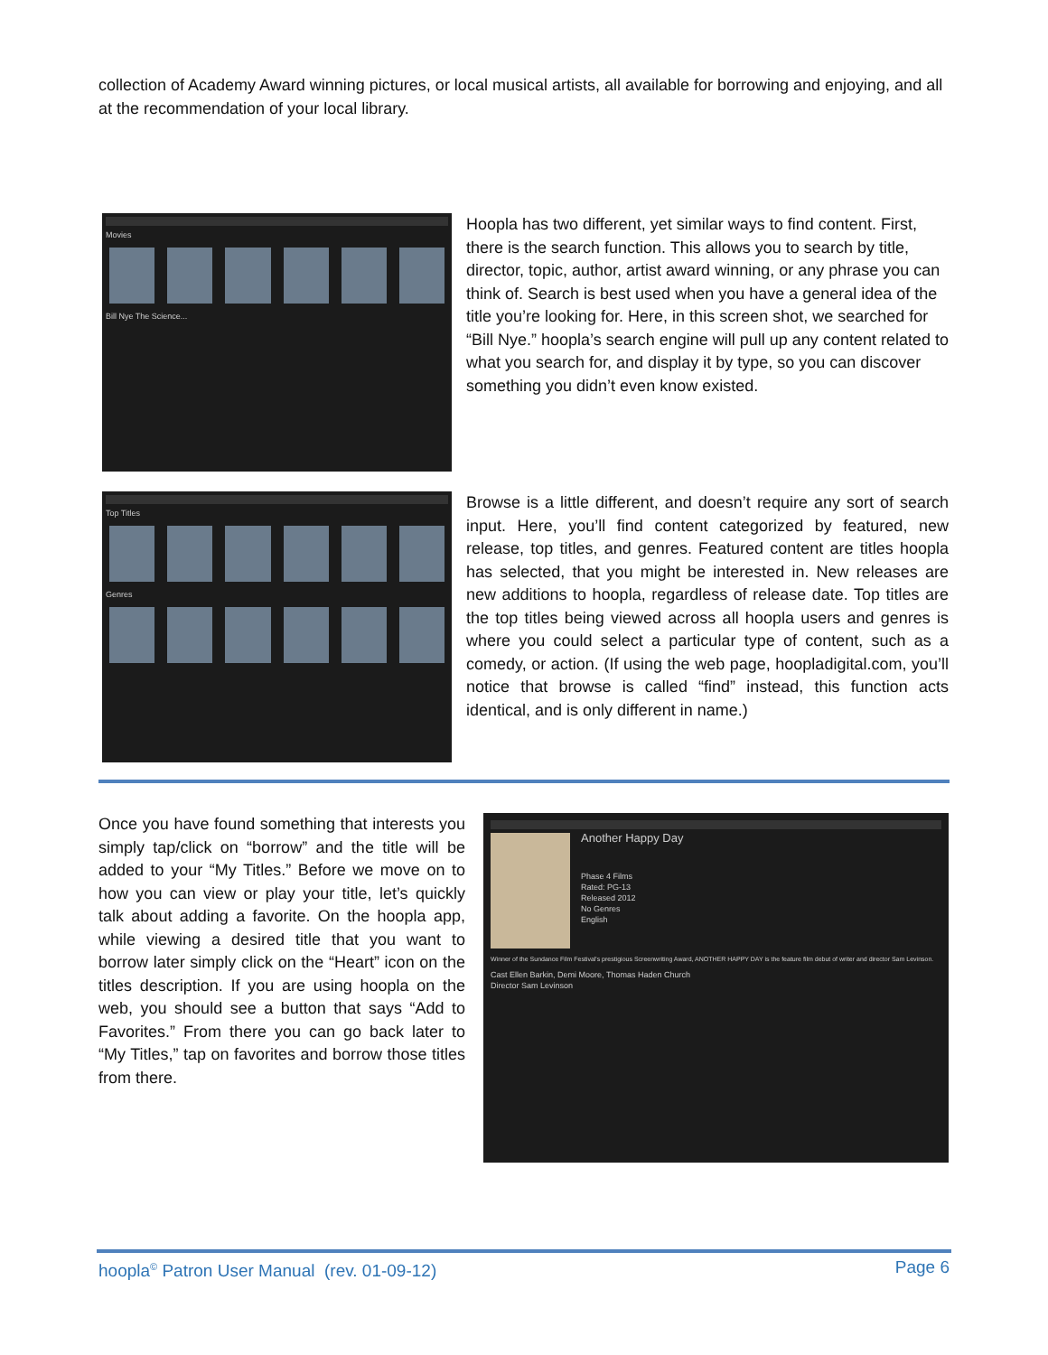collection of Academy Award winning pictures, or local musical artists, all available for borrowing and enjoying, and all at the recommendation of your local library.
Movies
Bill Nye The Science...
Hoopla has two different, yet similar ways to find content. First, there is the search function. This allows you to search by title, director, topic, author, artist award winning, or any phrase you can think of. Search is best used when you have a general idea of the title you’re looking for. Here, in this screen shot, we searched for “Bill Nye.” hoopla’s search engine will pull up any content related to what you search for, and display it by type, so you can discover something you didn’t even know existed.
Top Titles
Genres
Browse is a little different, and doesn’t require any sort of search input. Here, you’ll find content categorized by featured, new release, top titles, and genres. Featured content are titles hoopla has selected, that you might be interested in. New releases are new additions to hoopla, regardless of release date. Top titles are the top titles being viewed across all hoopla users and genres is where you could select a particular type of content, such as a comedy, or action. (If using the web page, hoopladigital.com, you’ll notice that browse is called “find” instead, this function acts identical, and is only different in name.)
Once you have found something that interests you simply tap/click on “borrow” and the title will be added to your “My Titles.” Before we move on to how you can view or play your title, let’s quickly talk about adding a favorite. On the hoopla app, while viewing a desired title that you want to borrow later simply click on the “Heart” icon on the titles description. If you are using hoopla on the web, you should see a button that says “Add to Favorites.” From there you can go back later to “My Titles,” tap on favorites and borrow those titles from there.
Another Happy Day
Phase 4 Films
Rated: PG-13
Released 2012
No Genres
English
Winner of the Sundance Film Festival's prestigious Screenwriting Award, ANOTHER HAPPY DAY is the feature film debut of writer and director Sam Levinson.
Cast Ellen Barkin, Demi Moore, Thomas Haden Church
Director Sam Levinson
hoopla<sup>©</sup> Patron User Manual (rev. 01-09-12) Page 6